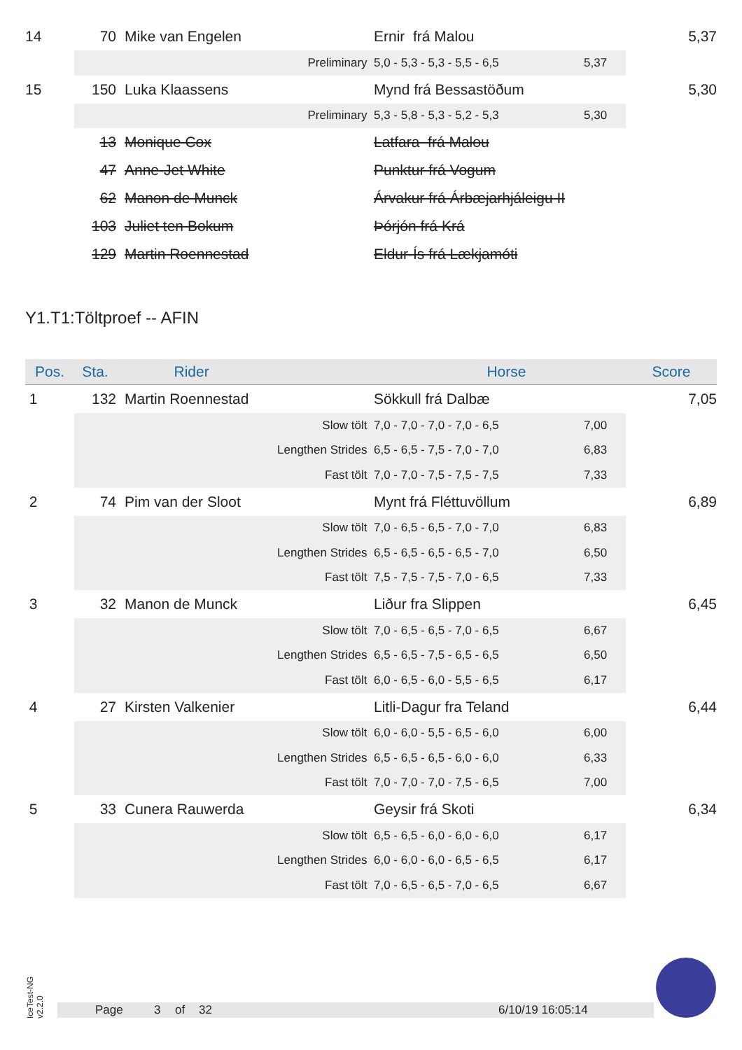| 14 | 70 | Mike van Engelen | | Ernir frá Malou | | 5,37 |
| | | Preliminary | | 5,0 - 5,3 - 5,3 - 5,5 - 6,5 | 5,37 | |
| 15 | 150 | Luka Klaassens | | Mynd frá Bessastöðum | | 5,30 |
| | | Preliminary | | 5,3 - 5,8 - 5,3 - 5,2 - 5,3 | 5,30 | |
| | 13 | Monique Cox | | Latfara frá Malou | | |
| | 47 | Anne-Jet White | | Punktur frá Vogum | | |
| | 62 | Manon de Munck | | Árvakur frá Árbæjarhjáleigu II | | |
| | 103 | Juliet ten Bokum | | Þórjón frá Krá | | |
| | 129 | Martin Roennestad | | Eldur-Ís frá Lækjamóti | | |
Y1.T1:Töltproef -- AFIN
| Pos. | Sta. | Rider Horse | | | | Score |
| --- | --- | --- | --- | --- | --- | --- |
| 1 | 132 | Martin Roennestad | | Sökkull frá Dalbæ | | 7,05 |
| | | Slow tölt | | 7,0 - 7,0 - 7,0 - 7,0 - 6,5 | 7,00 | |
| | | Lengthen Strides | | 6,5 - 6,5 - 7,5 - 7,0 - 7,0 | 6,83 | |
| | | Fast tölt | | 7,0 - 7,0 - 7,5 - 7,5 - 7,5 | 7,33 | |
| 2 | 74 | Pim van der Sloot | | Mynt frá Fléttuvöllum | | 6,89 |
| | | Slow tölt | | 7,0 - 6,5 - 6,5 - 7,0 - 7,0 | 6,83 | |
| | | Lengthen Strides | | 6,5 - 6,5 - 6,5 - 6,5 - 7,0 | 6,50 | |
| | | Fast tölt | | 7,5 - 7,5 - 7,5 - 7,0 - 6,5 | 7,33 | |
| 3 | 32 | Manon de Munck | | Liður fra Slippen | | 6,45 |
| | | Slow tölt | | 7,0 - 6,5 - 6,5 - 7,0 - 6,5 | 6,67 | |
| | | Lengthen Strides | | 6,5 - 6,5 - 7,5 - 6,5 - 6,5 | 6,50 | |
| | | Fast tölt | | 6,0 - 6,5 - 6,0 - 5,5 - 6,5 | 6,17 | |
| 4 | 27 | Kirsten Valkenier | | Litli-Dagur fra Teland | | 6,44 |
| | | Slow tölt | | 6,0 - 6,0 - 5,5 - 6,5 - 6,0 | 6,00 | |
| | | Lengthen Strides | | 6,5 - 6,5 - 6,5 - 6,0 - 6,0 | 6,33 | |
| | | Fast tölt | | 7,0 - 7,0 - 7,0 - 7,5 - 6,5 | 7,00 | |
| 5 | 33 | Cunera Rauwerda | | Geysir frá Skoti | | 6,34 |
| | | Slow tölt | | 6,5 - 6,5 - 6,0 - 6,0 - 6,0 | 6,17 | |
| | | Lengthen Strides | | 6,0 - 6,0 - 6,0 - 6,5 - 6,5 | 6,17 | |
| | | Fast tölt | | 7,0 - 6,5 - 6,5 - 7,0 - 6,5 | 6,67 | |
IceTest-NG
v2.2.0
Page 3 of 32 6/10/19 16:05:14